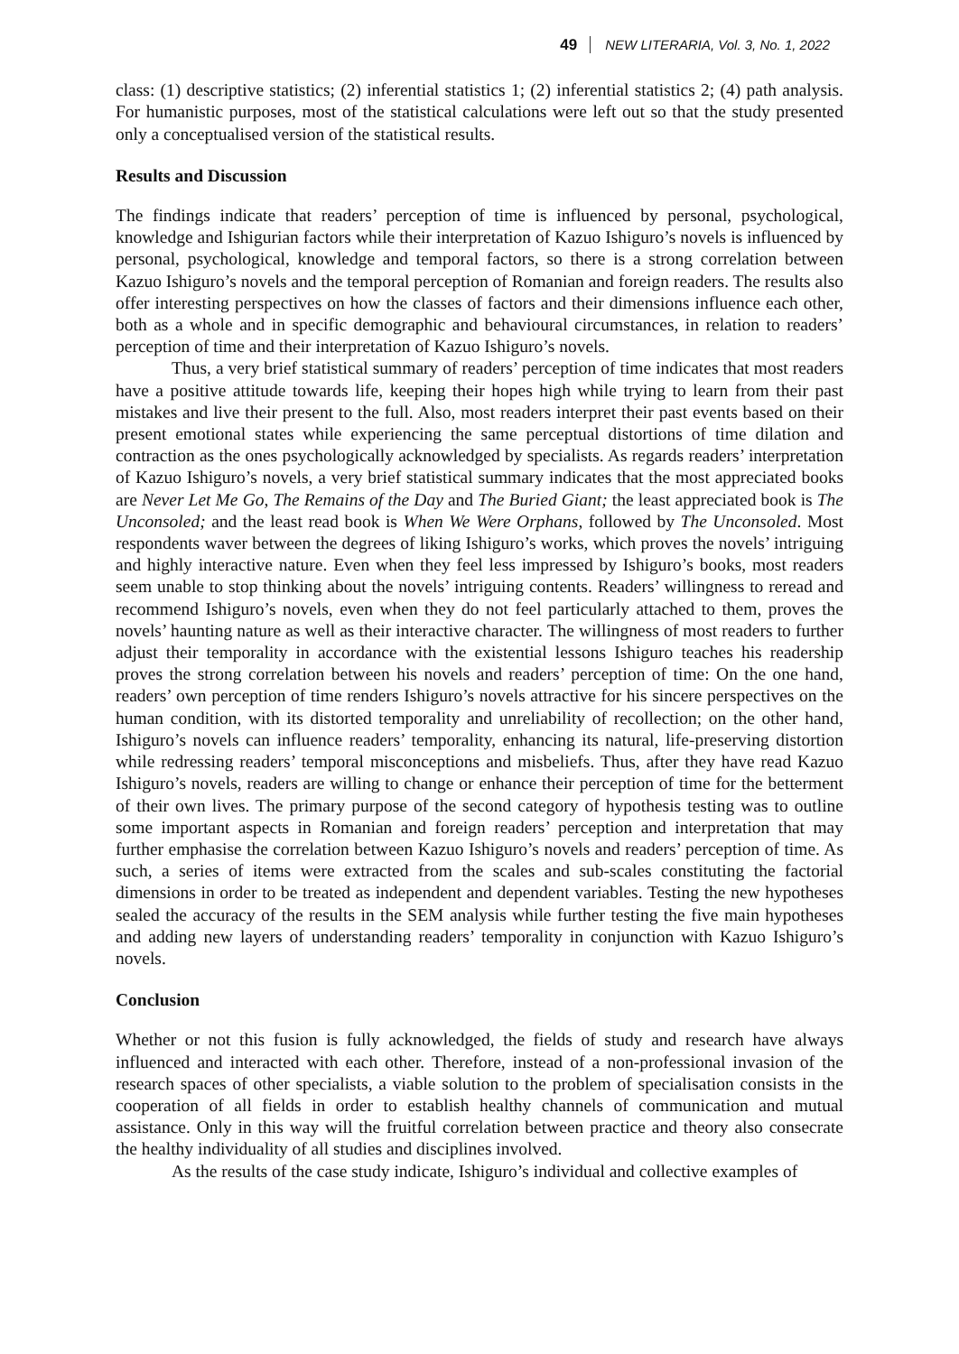49 NEW LITERARIA, Vol. 3, No. 1, 2022
class: (1) descriptive statistics; (2) inferential statistics 1; (2) inferential statistics 2; (4) path analysis. For humanistic purposes, most of the statistical calculations were left out so that the study presented only a conceptualised version of the statistical results.
Results and Discussion
The findings indicate that readers’ perception of time is influenced by personal, psychological, knowledge and Ishigurian factors while their interpretation of Kazuo Ishiguro’s novels is influenced by personal, psychological, knowledge and temporal factors, so there is a strong correlation between Kazuo Ishiguro’s novels and the temporal perception of Romanian and foreign readers. The results also offer interesting perspectives on how the classes of factors and their dimensions influence each other, both as a whole and in specific demographic and behavioural circumstances, in relation to readers’ perception of time and their interpretation of Kazuo Ishiguro’s novels.
Thus, a very brief statistical summary of readers’ perception of time indicates that most readers have a positive attitude towards life, keeping their hopes high while trying to learn from their past mistakes and live their present to the full. Also, most readers interpret their past events based on their present emotional states while experiencing the same perceptual distortions of time dilation and contraction as the ones psychologically acknowledged by specialists. As regards readers’ interpretation of Kazuo Ishiguro’s novels, a very brief statistical summary indicates that the most appreciated books are Never Let Me Go, The Remains of the Day and The Buried Giant; the least appreciated book is The Unconsoled; and the least read book is When We Were Orphans, followed by The Unconsoled. Most respondents waver between the degrees of liking Ishiguro’s works, which proves the novels’ intriguing and highly interactive nature. Even when they feel less impressed by Ishiguro’s books, most readers seem unable to stop thinking about the novels’ intriguing contents. Readers’ willingness to reread and recommend Ishiguro’s novels, even when they do not feel particularly attached to them, proves the novels’ haunting nature as well as their interactive character. The willingness of most readers to further adjust their temporality in accordance with the existential lessons Ishiguro teaches his readership proves the strong correlation between his novels and readers’ perception of time: On the one hand, readers’ own perception of time renders Ishiguro’s novels attractive for his sincere perspectives on the human condition, with its distorted temporality and unreliability of recollection; on the other hand, Ishiguro’s novels can influence readers’ temporality, enhancing its natural, life-preserving distortion while redressing readers’ temporal misconceptions and misbeliefs. Thus, after they have read Kazuo Ishiguro’s novels, readers are willing to change or enhance their perception of time for the betterment of their own lives. The primary purpose of the second category of hypothesis testing was to outline some important aspects in Romanian and foreign readers’ perception and interpretation that may further emphasise the correlation between Kazuo Ishiguro’s novels and readers’ perception of time. As such, a series of items were extracted from the scales and sub-scales constituting the factorial dimensions in order to be treated as independent and dependent variables. Testing the new hypotheses sealed the accuracy of the results in the SEM analysis while further testing the five main hypotheses and adding new layers of understanding readers’ temporality in conjunction with Kazuo Ishiguro’s novels.
Conclusion
Whether or not this fusion is fully acknowledged, the fields of study and research have always influenced and interacted with each other. Therefore, instead of a non-professional invasion of the research spaces of other specialists, a viable solution to the problem of specialisation consists in the cooperation of all fields in order to establish healthy channels of communication and mutual assistance. Only in this way will the fruitful correlation between practice and theory also consecrate the healthy individuality of all studies and disciplines involved.
As the results of the case study indicate, Ishiguro’s individual and collective examples of